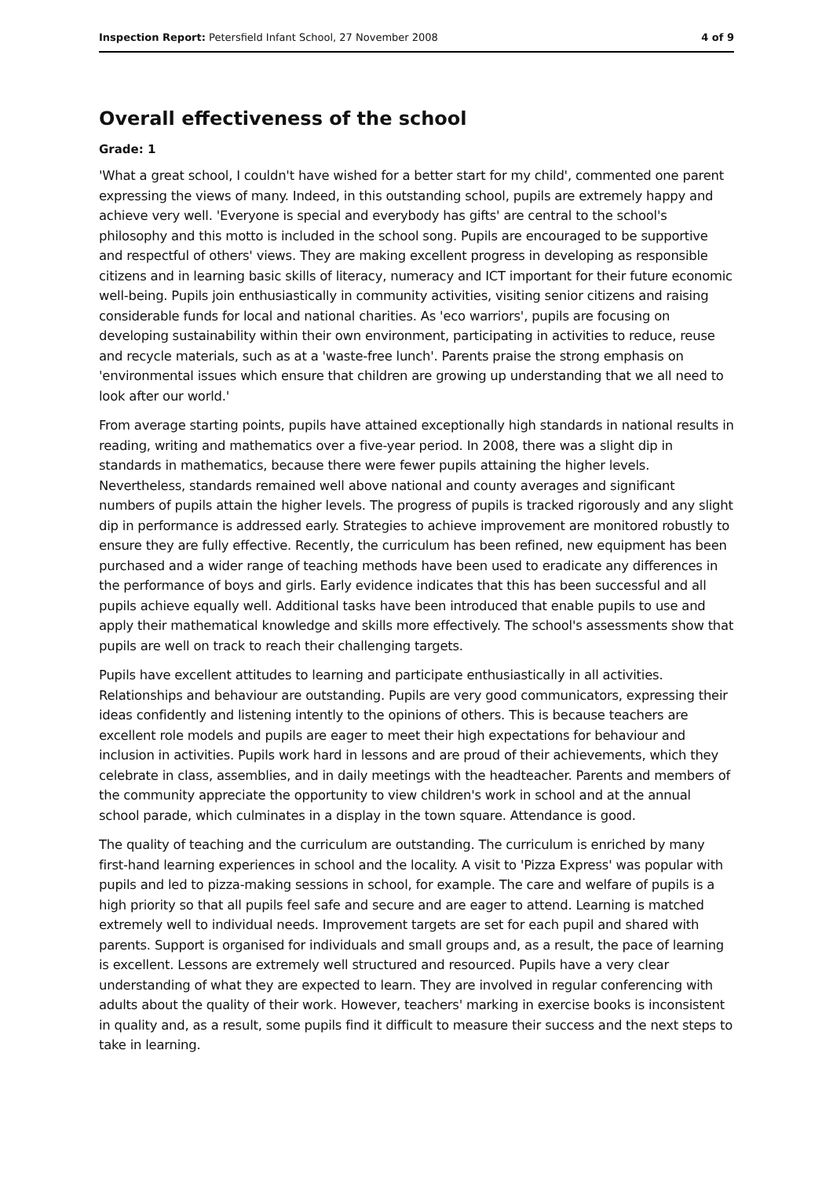Inspection Report: Petersfield Infant School, 27 November 2008 4 of 9
Overall effectiveness of the school
Grade: 1
'What a great school, I couldn't have wished for a better start for my child', commented one parent expressing the views of many. Indeed, in this outstanding school, pupils are extremely happy and achieve very well. 'Everyone is special and everybody has gifts' are central to the school's philosophy and this motto is included in the school song. Pupils are encouraged to be supportive and respectful of others' views. They are making excellent progress in developing as responsible citizens and in learning basic skills of literacy, numeracy and ICT important for their future economic well-being. Pupils join enthusiastically in community activities, visiting senior citizens and raising considerable funds for local and national charities. As 'eco warriors', pupils are focusing on developing sustainability within their own environment, participating in activities to reduce, reuse and recycle materials, such as at a 'waste-free lunch'. Parents praise the strong emphasis on 'environmental issues which ensure that children are growing up understanding that we all need to look after our world.'
From average starting points, pupils have attained exceptionally high standards in national results in reading, writing and mathematics over a five-year period. In 2008, there was a slight dip in standards in mathematics, because there were fewer pupils attaining the higher levels. Nevertheless, standards remained well above national and county averages and significant numbers of pupils attain the higher levels. The progress of pupils is tracked rigorously and any slight dip in performance is addressed early. Strategies to achieve improvement are monitored robustly to ensure they are fully effective. Recently, the curriculum has been refined, new equipment has been purchased and a wider range of teaching methods have been used to eradicate any differences in the performance of boys and girls. Early evidence indicates that this has been successful and all pupils achieve equally well. Additional tasks have been introduced that enable pupils to use and apply their mathematical knowledge and skills more effectively. The school's assessments show that pupils are well on track to reach their challenging targets.
Pupils have excellent attitudes to learning and participate enthusiastically in all activities. Relationships and behaviour are outstanding. Pupils are very good communicators, expressing their ideas confidently and listening intently to the opinions of others. This is because teachers are excellent role models and pupils are eager to meet their high expectations for behaviour and inclusion in activities. Pupils work hard in lessons and are proud of their achievements, which they celebrate in class, assemblies, and in daily meetings with the headteacher. Parents and members of the community appreciate the opportunity to view children's work in school and at the annual school parade, which culminates in a display in the town square. Attendance is good.
The quality of teaching and the curriculum are outstanding. The curriculum is enriched by many first-hand learning experiences in school and the locality. A visit to 'Pizza Express' was popular with pupils and led to pizza-making sessions in school, for example. The care and welfare of pupils is a high priority so that all pupils feel safe and secure and are eager to attend. Learning is matched extremely well to individual needs. Improvement targets are set for each pupil and shared with parents. Support is organised for individuals and small groups and, as a result, the pace of learning is excellent. Lessons are extremely well structured and resourced. Pupils have a very clear understanding of what they are expected to learn. They are involved in regular conferencing with adults about the quality of their work. However, teachers' marking in exercise books is inconsistent in quality and, as a result, some pupils find it difficult to measure their success and the next steps to take in learning.